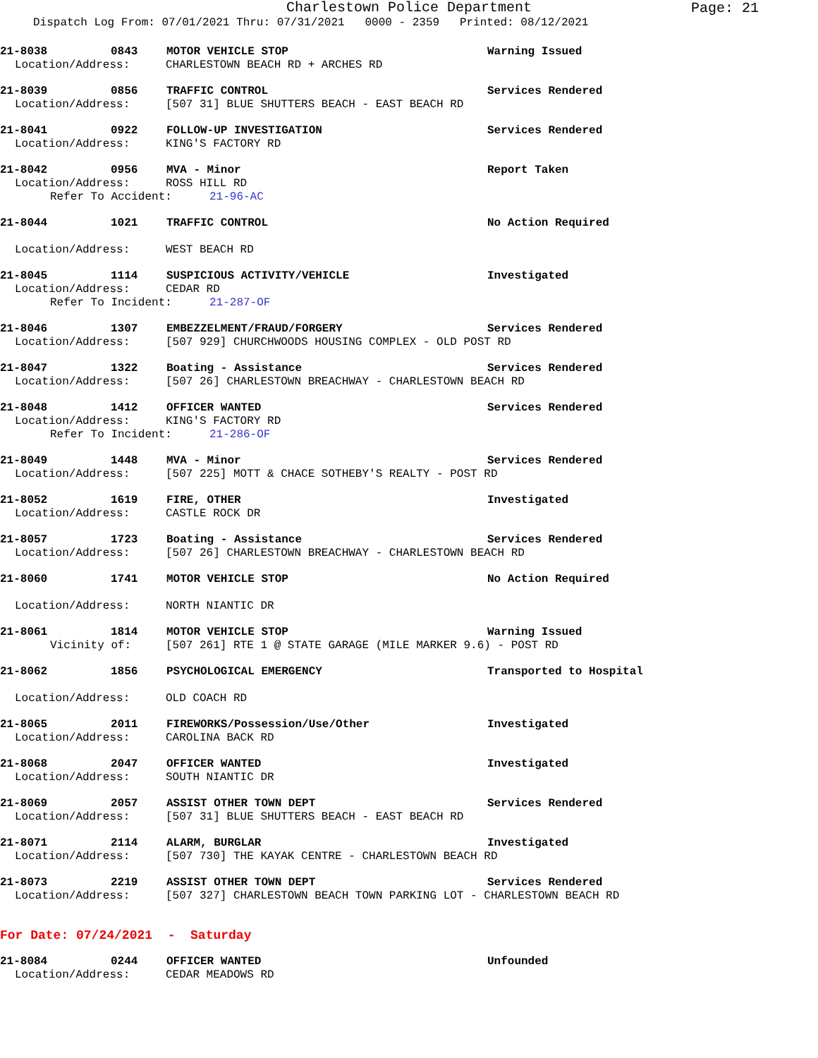Charlestown Police Department
Page: 21
Dispatch Log From: 07/01/2021 Thru: 07/31/2021 0000 - 2359 Printed: 08/12/2021
21-8038 0843 MOTOR VEHICLE STOP Warning Issued
Location/Address: CHARLESTOWN BEACH RD + ARCHES RD
21-8039 0856 TRAFFIC CONTROL Services Rendered
Location/Address: [507 31] BLUE SHUTTERS BEACH - EAST BEACH RD
21-8041 0922 FOLLOW-UP INVESTIGATION Services Rendered
Location/Address: KING'S FACTORY RD
21-8042 0956 MVA - Minor Report Taken
Location/Address: ROSS HILL RD
Refer To Accident: 21-96-AC
21-8044 1021 TRAFFIC CONTROL No Action Required
Location/Address: WEST BEACH RD
21-8045 1114 SUSPICIOUS ACTIVITY/VEHICLE Investigated
Location/Address: CEDAR RD
Refer To Incident: 21-287-OF
21-8046 1307 EMBEZZELMENT/FRAUD/FORGERY Services Rendered
Location/Address: [507 929] CHURCHWOODS HOUSING COMPLEX - OLD POST RD
21-8047 1322 Boating - Assistance Services Rendered
Location/Address: [507 26] CHARLESTOWN BREACHWAY - CHARLESTOWN BEACH RD
21-8048 1412 OFFICER WANTED Services Rendered
Location/Address: KING'S FACTORY RD
Refer To Incident: 21-286-OF
21-8049 1448 MVA - Minor Services Rendered
Location/Address: [507 225] MOTT & CHACE SOTHEBY'S REALTY - POST RD
21-8052 1619 FIRE, OTHER Investigated
Location/Address: CASTLE ROCK DR
21-8057 1723 Boating - Assistance Services Rendered
Location/Address: [507 26] CHARLESTOWN BREACHWAY - CHARLESTOWN BEACH RD
21-8060 1741 MOTOR VEHICLE STOP No Action Required
Location/Address: NORTH NIANTIC DR
21-8061 1814 MOTOR VEHICLE STOP Warning Issued
Vicinity of: [507 261] RTE 1 @ STATE GARAGE (MILE MARKER 9.6) - POST RD
21-8062 1856 PSYCHOLOGICAL EMERGENCY Transported to Hospital
Location/Address: OLD COACH RD
21-8065 2011 FIREWORKS/Possession/Use/Other Investigated
Location/Address: CAROLINA BACK RD
21-8068 2047 OFFICER WANTED Investigated
Location/Address: SOUTH NIANTIC DR
21-8069 2057 ASSIST OTHER TOWN DEPT Services Rendered
Location/Address: [507 31] BLUE SHUTTERS BEACH - EAST BEACH RD
21-8071 2114 ALARM, BURGLAR Investigated
Location/Address: [507 730] THE KAYAK CENTRE - CHARLESTOWN BEACH RD
21-8073 2219 ASSIST OTHER TOWN DEPT Services Rendered
Location/Address: [507 327] CHARLESTOWN BEACH TOWN PARKING LOT - CHARLESTOWN BEACH RD
For Date: 07/24/2021 - Saturday
21-8084 0244 OFFICER WANTED Unfounded
Location/Address: CEDAR MEADOWS RD